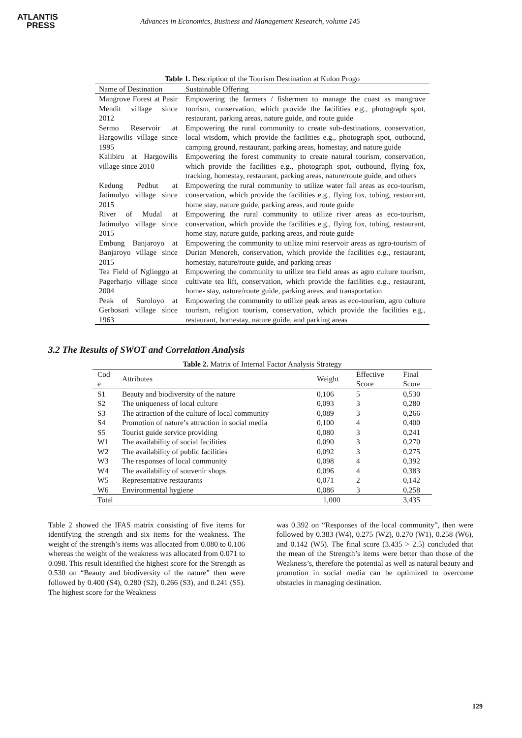ATLANTIS
PRESS
Advances in Economics, Business and Management Research, volume 145
Table 1. Description of the Tourism Destination at Kulon Progo
| Name of Destination | Sustainable Offering |
| --- | --- |
| Mangrove Forest at Pasir Mendit village since 2012 | Empowering the farmers / fishermen to manage the coast as mangrove tourism, conservation, which provide the facilities e.g., photograph spot, restaurant, parking areas, nature guide, and route guide |
| Sermo Reservoir at Hargowilis village since 1995 | Empowering the rural community to create sub-destinations, conservation, local wisdom, which provide the facilities e.g., photograph spot, outbound, camping ground, restaurant, parking areas, homestay, and nature guide |
| Kalibiru at Hargowilis village since 2010 | Empowering the forest community to create natural tourism, conservation, which provide the facilities e.g., photograph spot, outbound, flying fox, tracking, homestay, restaurant, parking areas, nature/route guide, and others |
| Kedung Pedhut at Jatimulyo village since 2015 | Empowering the rural community to utilize water fall areas as eco-tourism, conservation, which provide the facilities e.g., flying fox, tubing, restaurant, home stay, nature guide, parking areas, and route guide |
| River of Mudal at Jatimulyo village since 2015 | Empowering the rural community to utilize river areas as eco-tourism, conservation, which provide the facilities e.g., flying fox, tubing, restaurant, home stay, nature guide, parking areas, and route guide |
| Embung Banjaroyo at Banjaroyo village since 2015 | Empowering the community to utilize mini reservoir areas as agro-tourism of Durian Menoreh, conservation, which provide the facilities e.g., restaurant, homestay, nature/route guide, and parking areas |
| Tea Field of Nglinggo at Pagerharjo village since 2004 | Empowering the community to utilize tea field areas as agro culture tourism, cultivate tea lift, conservation, which provide the facilities e.g., restaurant, home- stay, nature/route guide, parking areas, and transportation |
| Peak of Suroloyo at Gerbosari village since 1963 | Empowering the community to utilize peak areas as eco-tourism, agro culture tourism, religion tourism, conservation, which provide the facilities e.g., restaurant, homestay, nature guide, and parking areas |
3.2 The Results of SWOT and Correlation Analysis
Table 2. Matrix of Internal Factor Analysis Strategy
| Cod e | Attributes | Weight | Effective Score | Final Score |
| --- | --- | --- | --- | --- |
| S1 | Beauty and biodiversity of the nature | 0,106 | 5 | 0,530 |
| S2 | The uniqueness of local culture | 0,093 | 3 | 0,280 |
| S3 | The attraction of the culture of local community | 0,089 | 3 | 0,266 |
| S4 | Promotion of nature’s attraction in social media | 0,100 | 4 | 0,400 |
| S5 | Tourist guide service providing | 0,080 | 3 | 0,241 |
| W1 | The availability of social facilities | 0,090 | 3 | 0,270 |
| W2 | The availability of public facilities | 0,092 | 3 | 0,275 |
| W3 | The responses of local community | 0,098 | 4 | 0,392 |
| W4 | The availability of souvenir shops | 0,096 | 4 | 0,383 |
| W5 | Representative restaurants | 0,071 | 2 | 0,142 |
| W6 | Environmental hygiene | 0,086 | 3 | 0,258 |
| Total | | 1,000 | | 3,435 |
Table 2 showed the IFAS matrix consisting of five items for identifying the strength and six items for the weakness. The weight of the strength’s items was allocated from 0.080 to 0.106 whereas the weight of the weakness was allocated from 0.071 to 0.098. This result identified the highest score for the Strength as 0.530 on “Beauty and biodiversity of the nature” then were followed by 0.400 (S4), 0.280 (S2), 0.266 (S3), and 0.241 (S5). The highest score for the Weakness
was 0.392 on “Responses of the local community”, then were followed by 0.383 (W4), 0.275 (W2), 0.270 (W1), 0.258 (W6), and 0.142 (W5). The final score (3.435 > 2.5) concluded that the mean of the Strength’s items were better than those of the Weakness’s, therefore the potential as well as natural beauty and promotion in social media can be optimized to overcome obstacles in managing destination.
129